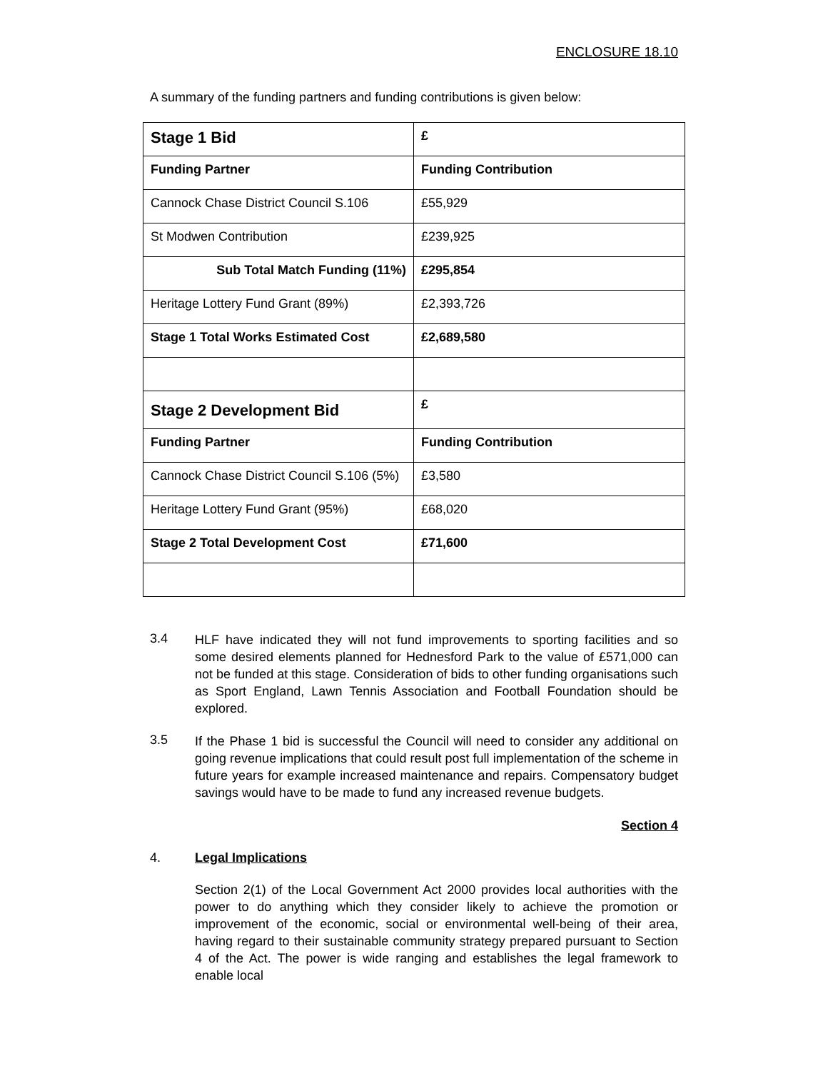ENCLOSURE 18.10
A summary of the funding partners and funding contributions is given below:
| Stage 1 Bid | £ |
| --- | --- |
| Funding Partner | Funding Contribution |
| Cannock Chase District Council S.106 | £55,929 |
| St Modwen Contribution | £239,925 |
| Sub Total Match Funding (11%) | £295,854 |
| Heritage Lottery Fund Grant (89%) | £2,393,726 |
| Stage 1 Total Works Estimated Cost | £2,689,580 |
| Stage 2 Development Bid | £ |
| Funding Partner | Funding Contribution |
| Cannock Chase District Council S.106 (5%) | £3,580 |
| Heritage Lottery Fund Grant (95%) | £68,020 |
| Stage 2 Total Development Cost | £71,600 |
3.4
HLF have indicated they will not fund improvements to sporting facilities and so some desired elements planned for Hednesford Park to the value of £571,000 can not be funded at this stage. Consideration of bids to other funding organisations such as Sport England, Lawn Tennis Association and Football Foundation should be explored.
3.5
If the Phase 1 bid is successful the Council will need to consider any additional on going revenue implications that could result post full implementation of the scheme in future years for example increased maintenance and repairs. Compensatory budget savings would have to be made to fund any increased revenue budgets.
Section 4
4. Legal Implications
Section 2(1) of the Local Government Act 2000 provides local authorities with the power to do anything which they consider likely to achieve the promotion or improvement of the economic, social or environmental well-being of their area, having regard to their sustainable community strategy prepared pursuant to Section 4 of the Act. The power is wide ranging and establishes the legal framework to enable local